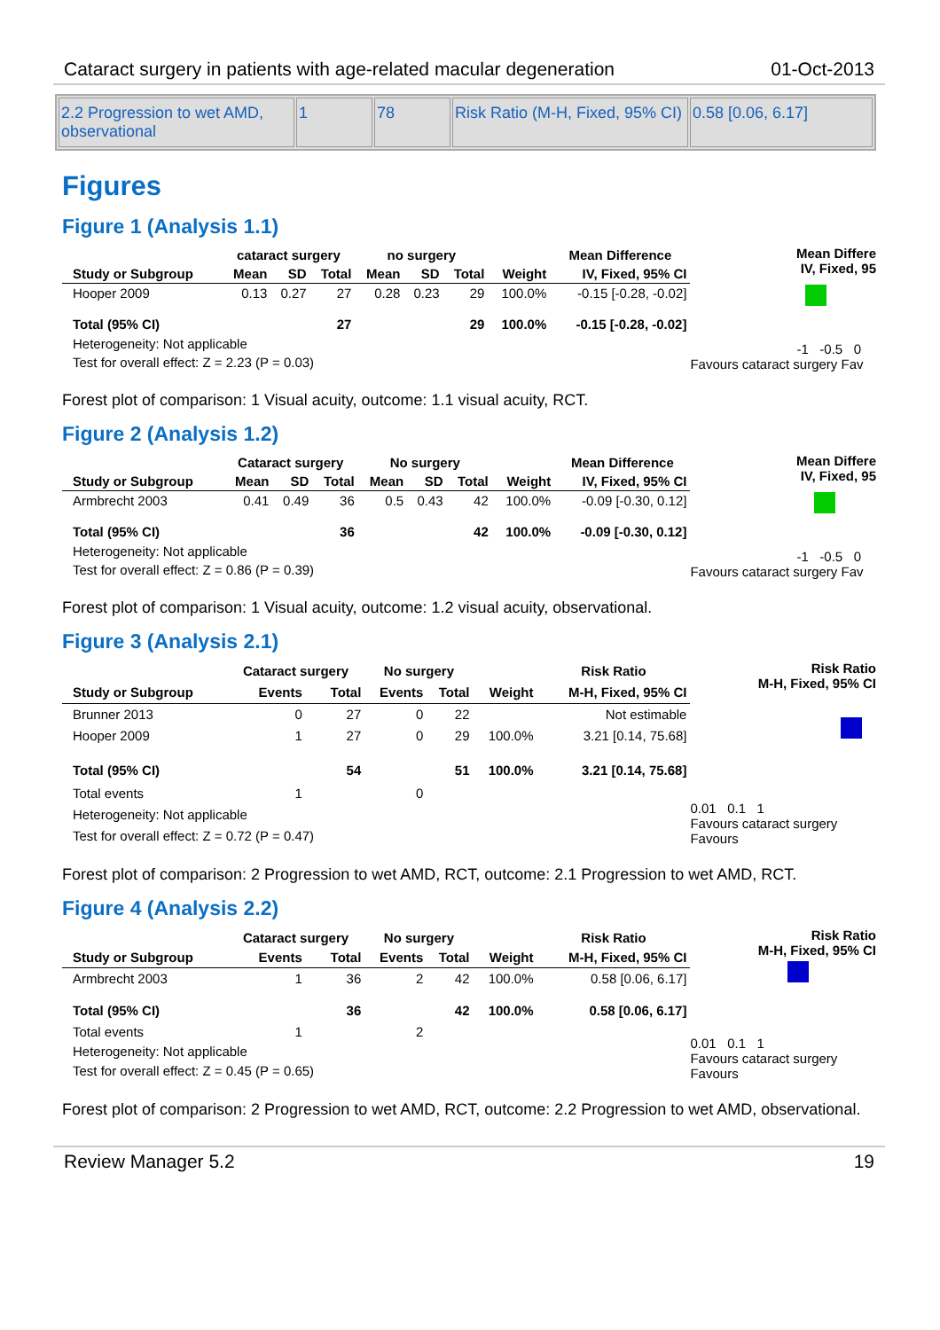Cataract surgery in patients with age-related macular degeneration 01-Oct-2013
| 2.2 Progression to wet AMD, observational | 1 | 78 | Risk Ratio (M-H, Fixed, 95% CI) | 0.58 [0.06, 6.17] |
Figures
Figure 1 (Analysis 1.1)
| | cataract surgery | | | no surgery | | | | Mean Difference |
| --- | --- | --- | --- | --- | --- | --- | --- | --- |
| Study or Subgroup | Mean | SD | Total | Mean | SD | Total | Weight | IV, Fixed, 95% CI |
| Hooper 2009 | 0.13 | 0.27 | 27 | 0.28 | 0.23 | 29 | 100.0% | -0.15 [-0.28, -0.02] |
| Total (95% CI) | | | 27 | | | 29 | 100.0% | -0.15 [-0.28, -0.02] |
| Heterogeneity: Not applicable | | | | | | | | |
| Test for overall effect: Z = 2.23 (P = 0.03) | | | | | | | | |
Mean Differe
IV, Fixed, 95
-1 -0.5 0
Favours cataract surgery Fav
Forest plot of comparison: 1 Visual acuity, outcome: 1.1 visual acuity, RCT.
Figure 2 (Analysis 1.2)
| | Cataract surgery | | | No surgery | | | | Mean Difference |
| --- | --- | --- | --- | --- | --- | --- | --- | --- |
| Study or Subgroup | Mean | SD | Total | Mean | SD | Total | Weight | IV, Fixed, 95% CI |
| Armbrecht 2003 | 0.41 | 0.49 | 36 | 0.5 | 0.43 | 42 | 100.0% | -0.09 [-0.30, 0.12] |
| Total (95% CI) | | | 36 | | | 42 | 100.0% | -0.09 [-0.30, 0.12] |
| Heterogeneity: Not applicable | | | | | | | | |
| Test for overall effect: Z = 0.86 (P = 0.39) | | | | | | | | |
Mean Differe
IV, Fixed, 95
-1 -0.5 0
Favours cataract surgery Fav
Forest plot of comparison: 1 Visual acuity, outcome: 1.2 visual acuity, observational.
Figure 3 (Analysis 2.1)
| | Cataract surgery | | No surgery | | | Risk Ratio |
| --- | --- | --- | --- | --- | --- | --- |
| Study or Subgroup | Events | Total | Events | Total | Weight | M-H, Fixed, 95% CI |
| Brunner 2013 | 0 | 27 | 0 | 22 | | Not estimable |
| Hooper 2009 | 1 | 27 | 0 | 29 | 100.0% | 3.21 [0.14, 75.68] |
| Total (95% CI) | | 54 | | 51 | 100.0% | 3.21 [0.14, 75.68] |
| Total events | 1 | | 0 | | | |
| Heterogeneity: Not applicable | | | | | | |
| Test for overall effect: Z = 0.72 (P = 0.47) | | | | | | |
Risk Ratio
M-H, Fixed, 95% CI
0.01 0.1 1
Favours cataract surgery Favours
Forest plot of comparison: 2 Progression to wet AMD, RCT, outcome: 2.1 Progression to wet AMD, RCT.
Figure 4 (Analysis 2.2)
| | Cataract surgery | | No surgery | | | Risk Ratio |
| --- | --- | --- | --- | --- | --- | --- |
| Study or Subgroup | Events | Total | Events | Total | Weight | M-H, Fixed, 95% CI |
| Armbrecht 2003 | 1 | 36 | 2 | 42 | 100.0% | 0.58 [0.06, 6.17] |
| Total (95% CI) | | 36 | | 42 | 100.0% | 0.58 [0.06, 6.17] |
| Total events | 1 | | 2 | | | |
| Heterogeneity: Not applicable | | | | | | |
| Test for overall effect: Z = 0.45 (P = 0.65) | | | | | | |
Risk Ratio
M-H, Fixed, 95% CI
0.01 0.1 1
Favours cataract surgery Favours
Forest plot of comparison: 2 Progression to wet AMD, RCT, outcome: 2.2 Progression to wet AMD, observational.
Review Manager 5.2 19